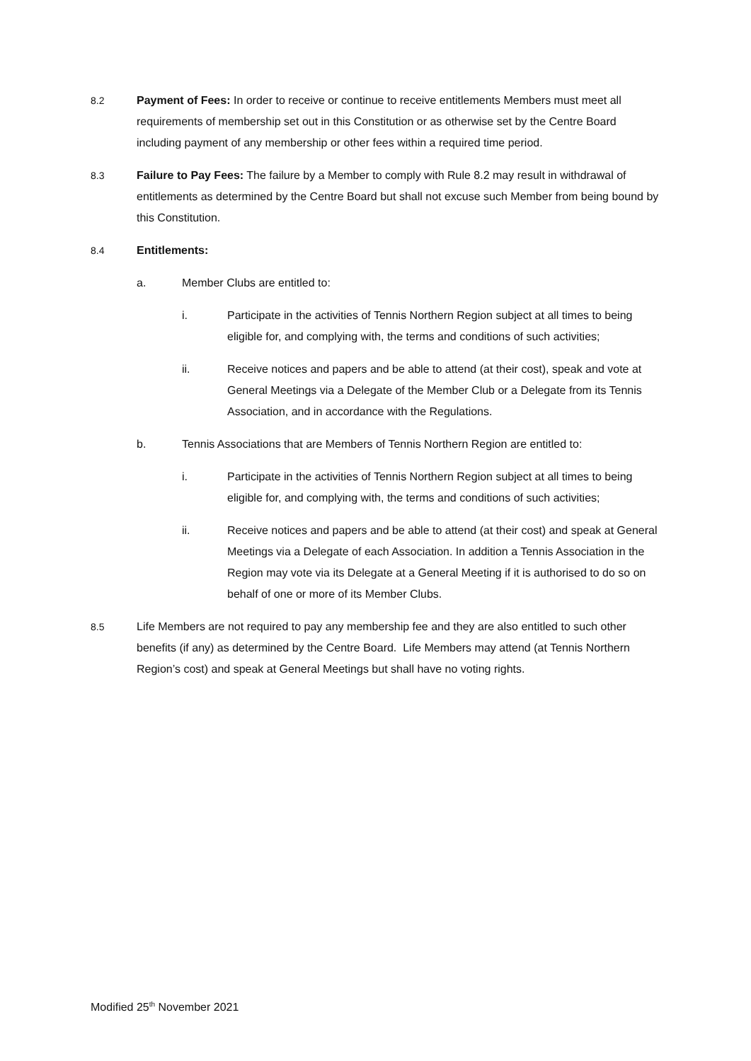8.2 Payment of Fees: In order to receive or continue to receive entitlements Members must meet all requirements of membership set out in this Constitution or as otherwise set by the Centre Board including payment of any membership or other fees within a required time period.
8.3 Failure to Pay Fees: The failure by a Member to comply with Rule 8.2 may result in withdrawal of entitlements as determined by the Centre Board but shall not excuse such Member from being bound by this Constitution.
8.4 Entitlements:
a. Member Clubs are entitled to:
i. Participate in the activities of Tennis Northern Region subject at all times to being eligible for, and complying with, the terms and conditions of such activities;
ii. Receive notices and papers and be able to attend (at their cost), speak and vote at General Meetings via a Delegate of the Member Club or a Delegate from its Tennis Association, and in accordance with the Regulations.
b. Tennis Associations that are Members of Tennis Northern Region are entitled to:
i. Participate in the activities of Tennis Northern Region subject at all times to being eligible for, and complying with, the terms and conditions of such activities;
ii. Receive notices and papers and be able to attend (at their cost) and speak at General Meetings via a Delegate of each Association. In addition a Tennis Association in the Region may vote via its Delegate at a General Meeting if it is authorised to do so on behalf of one or more of its Member Clubs.
8.5 Life Members are not required to pay any membership fee and they are also entitled to such other benefits (if any) as determined by the Centre Board. Life Members may attend (at Tennis Northern Region’s cost) and speak at General Meetings but shall have no voting rights.
Modified 25<sup>th</sup> November 2021